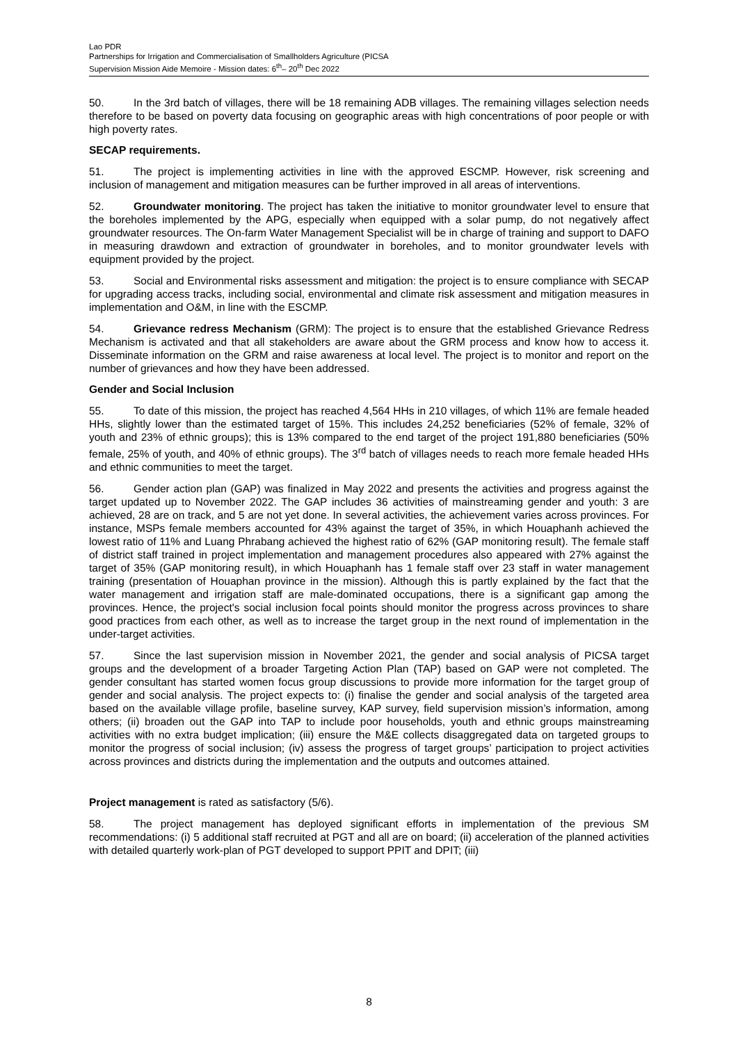Lao PDR
Partnerships for Irrigation and Commercialisation of Smallholders Agriculture (PICSA
Supervision Mission Aide Memoire - Mission dates: 6<sup>th</sup>– 20<sup>th</sup> Dec 2022
50. In the 3rd batch of villages, there will be 18 remaining ADB villages. The remaining villages selection needs therefore to be based on poverty data focusing on geographic areas with high concentrations of poor people or with high poverty rates.
SECAP requirements.
51. The project is implementing activities in line with the approved ESCMP. However, risk screening and inclusion of management and mitigation measures can be further improved in all areas of interventions.
52. Groundwater monitoring. The project has taken the initiative to monitor groundwater level to ensure that the boreholes implemented by the APG, especially when equipped with a solar pump, do not negatively affect groundwater resources. The On-farm Water Management Specialist will be in charge of training and support to DAFO in measuring drawdown and extraction of groundwater in boreholes, and to monitor groundwater levels with equipment provided by the project.
53. Social and Environmental risks assessment and mitigation: the project is to ensure compliance with SECAP for upgrading access tracks, including social, environmental and climate risk assessment and mitigation measures in implementation and O&M, in line with the ESCMP.
54. Grievance redress Mechanism (GRM): The project is to ensure that the established Grievance Redress Mechanism is activated and that all stakeholders are aware about the GRM process and know how to access it. Disseminate information on the GRM and raise awareness at local level. The project is to monitor and report on the number of grievances and how they have been addressed.
Gender and Social Inclusion
55. To date of this mission, the project has reached 4,564 HHs in 210 villages, of which 11% are female headed HHs, slightly lower than the estimated target of 15%. This includes 24,252 beneficiaries (52% of female, 32% of youth and 23% of ethnic groups); this is 13% compared to the end target of the project 191,880 beneficiaries (50% female, 25% of youth, and 40% of ethnic groups). The 3<sup>rd</sup> batch of villages needs to reach more female headed HHs and ethnic communities to meet the target.
56. Gender action plan (GAP) was finalized in May 2022 and presents the activities and progress against the target updated up to November 2022. The GAP includes 36 activities of mainstreaming gender and youth: 3 are achieved, 28 are on track, and 5 are not yet done. In several activities, the achievement varies across provinces. For instance, MSPs female members accounted for 43% against the target of 35%, in which Houaphanh achieved the lowest ratio of 11% and Luang Phrabang achieved the highest ratio of 62% (GAP monitoring result). The female staff of district staff trained in project implementation and management procedures also appeared with 27% against the target of 35% (GAP monitoring result), in which Houaphanh has 1 female staff over 23 staff in water management training (presentation of Houaphan province in the mission). Although this is partly explained by the fact that the water management and irrigation staff are male-dominated occupations, there is a significant gap among the provinces. Hence, the project's social inclusion focal points should monitor the progress across provinces to share good practices from each other, as well as to increase the target group in the next round of implementation in the under-target activities.
57. Since the last supervision mission in November 2021, the gender and social analysis of PICSA target groups and the development of a broader Targeting Action Plan (TAP) based on GAP were not completed. The gender consultant has started women focus group discussions to provide more information for the target group of gender and social analysis. The project expects to: (i) finalise the gender and social analysis of the targeted area based on the available village profile, baseline survey, KAP survey, field supervision mission’s information, among others; (ii) broaden out the GAP into TAP to include poor households, youth and ethnic groups mainstreaming activities with no extra budget implication; (iii) ensure the M&E collects disaggregated data on targeted groups to monitor the progress of social inclusion; (iv) assess the progress of target groups’ participation to project activities across provinces and districts during the implementation and the outputs and outcomes attained.
Project management is rated as satisfactory (5/6).
58. The project management has deployed significant efforts in implementation of the previous SM recommendations: (i) 5 additional staff recruited at PGT and all are on board; (ii) acceleration of the planned activities with detailed quarterly work-plan of PGT developed to support PPIT and DPIT; (iii)
8